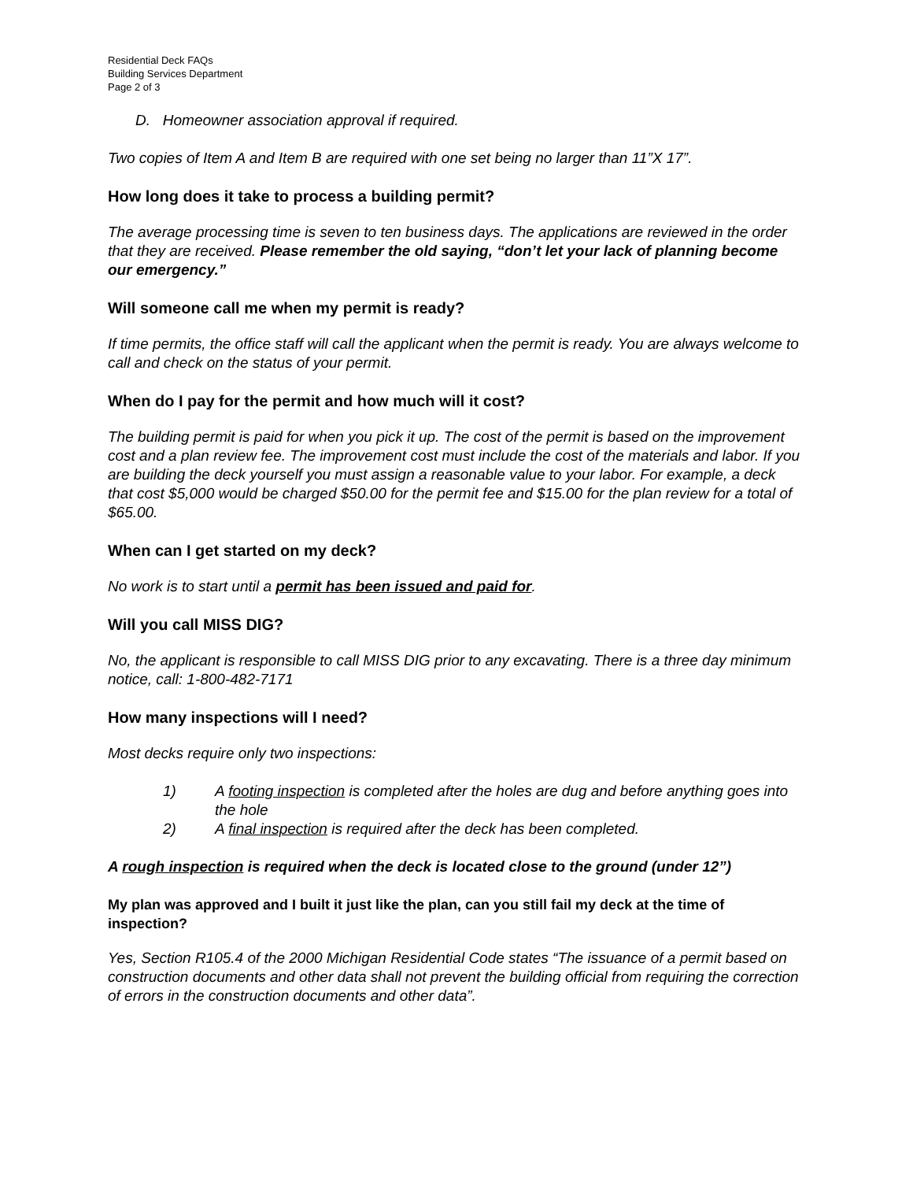Residential Deck FAQs
Building Services Department
Page 2 of 3
D. Homeowner association approval if required.
Two copies of Item A and Item B are required with one set being no larger than 11”X 17”.
How long does it take to process a building permit?
The average processing time is seven to ten business days. The applications are reviewed in the order that they are received. Please remember the old saying, “don’t let your lack of planning become our emergency.”
Will someone call me when my permit is ready?
If time permits, the office staff will call the applicant when the permit is ready. You are always welcome to call and check on the status of your permit.
When do I pay for the permit and how much will it cost?
The building permit is paid for when you pick it up. The cost of the permit is based on the improvement cost and a plan review fee. The improvement cost must include the cost of the materials and labor. If you are building the deck yourself you must assign a reasonable value to your labor. For example, a deck that cost $5,000 would be charged $50.00 for the permit fee and $15.00 for the plan review for a total of $65.00.
When can I get started on my deck?
No work is to start until a permit has been issued and paid for.
Will you call MISS DIG?
No, the applicant is responsible to call MISS DIG prior to any excavating. There is a three day minimum notice, call: 1-800-482-7171
How many inspections will I need?
Most decks require only two inspections:
1) A footing inspection is completed after the holes are dug and before anything goes into the hole
2) A final inspection is required after the deck has been completed.
A rough inspection is required when the deck is located close to the ground (under 12”)
My plan was approved and I built it just like the plan, can you still fail my deck at the time of inspection?
Yes, Section R105.4 of the 2000 Michigan Residential Code states “The issuance of a permit based on construction documents and other data shall not prevent the building official from requiring the correction of errors in the construction documents and other data”.